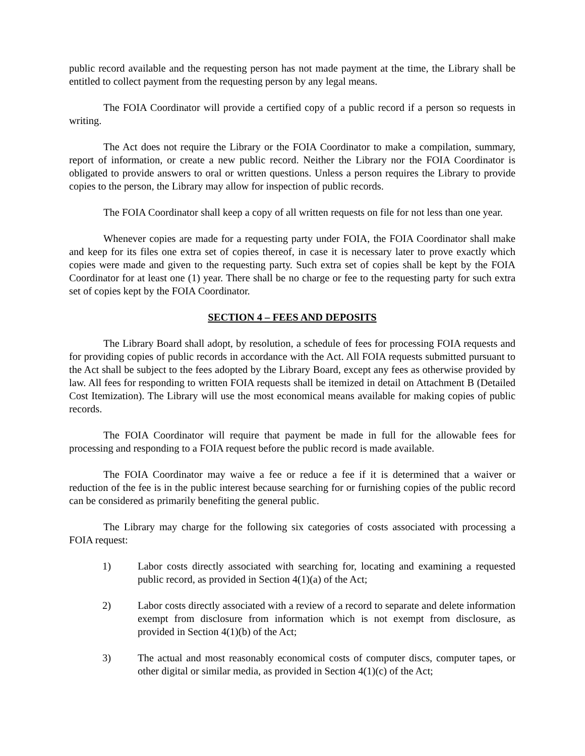public record available and the requesting person has not made payment at the time, the Library shall be entitled to collect payment from the requesting person by any legal means.
The FOIA Coordinator will provide a certified copy of a public record if a person so requests in writing.
The Act does not require the Library or the FOIA Coordinator to make a compilation, summary, report of information, or create a new public record. Neither the Library nor the FOIA Coordinator is obligated to provide answers to oral or written questions. Unless a person requires the Library to provide copies to the person, the Library may allow for inspection of public records.
The FOIA Coordinator shall keep a copy of all written requests on file for not less than one year.
Whenever copies are made for a requesting party under FOIA, the FOIA Coordinator shall make and keep for its files one extra set of copies thereof, in case it is necessary later to prove exactly which copies were made and given to the requesting party. Such extra set of copies shall be kept by the FOIA Coordinator for at least one (1) year. There shall be no charge or fee to the requesting party for such extra set of copies kept by the FOIA Coordinator.
SECTION 4 – FEES AND DEPOSITS
The Library Board shall adopt, by resolution, a schedule of fees for processing FOIA requests and for providing copies of public records in accordance with the Act. All FOIA requests submitted pursuant to the Act shall be subject to the fees adopted by the Library Board, except any fees as otherwise provided by law. All fees for responding to written FOIA requests shall be itemized in detail on Attachment B (Detailed Cost Itemization). The Library will use the most economical means available for making copies of public records.
The FOIA Coordinator will require that payment be made in full for the allowable fees for processing and responding to a FOIA request before the public record is made available.
The FOIA Coordinator may waive a fee or reduce a fee if it is determined that a waiver or reduction of the fee is in the public interest because searching for or furnishing copies of the public record can be considered as primarily benefiting the general public.
The Library may charge for the following six categories of costs associated with processing a FOIA request:
1) Labor costs directly associated with searching for, locating and examining a requested public record, as provided in Section 4(1)(a) of the Act;
2) Labor costs directly associated with a review of a record to separate and delete information exempt from disclosure from information which is not exempt from disclosure, as provided in Section 4(1)(b) of the Act;
3) The actual and most reasonably economical costs of computer discs, computer tapes, or other digital or similar media, as provided in Section 4(1)(c) of the Act;